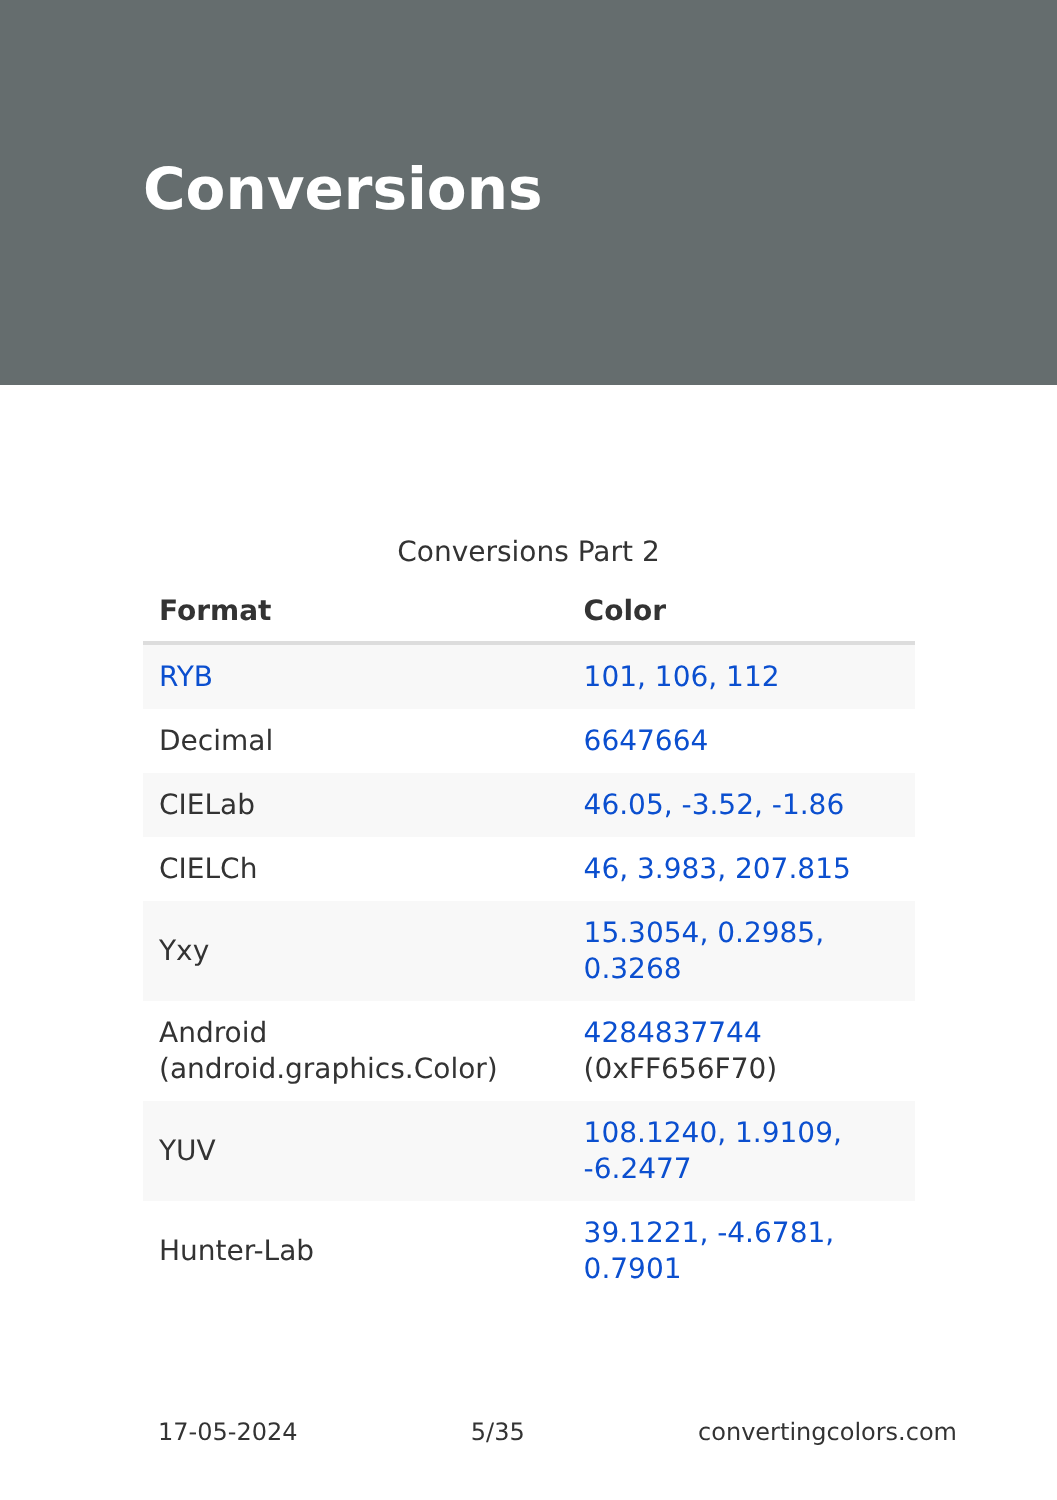Conversions
Conversions Part 2
| Format | Color |
| --- | --- |
| RYB | 101, 106, 112 |
| Decimal | 6647664 |
| CIELab | 46.05, -3.52, -1.86 |
| CIELCh | 46, 3.983, 207.815 |
| Yxy | 15.3054, 0.2985, 0.3268 |
| Android (android.graphics.Color) | 4284837744 (0xFF656F70) |
| YUV | 108.1240, 1.9109, -6.2477 |
| Hunter-Lab | 39.1221, -4.6781, 0.7901 |
17-05-2024 5/35 convertingcolors.com